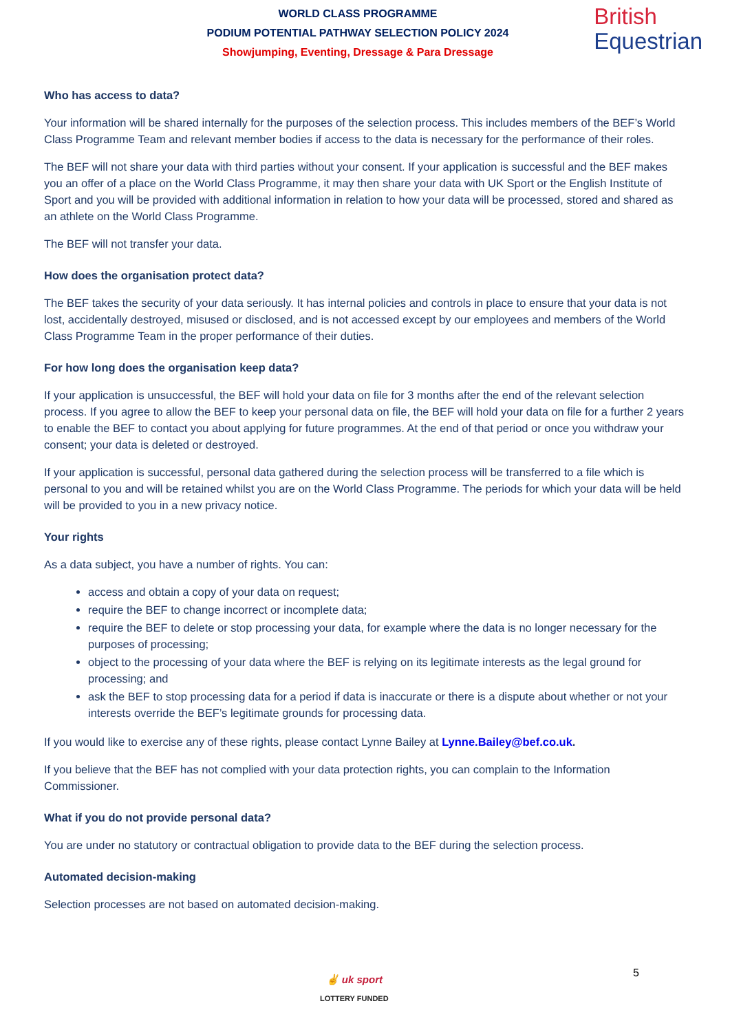WORLD CLASS PROGRAMME
PODIUM POTENTIAL PATHWAY SELECTION POLICY 2024
Showjumping, Eventing, Dressage & Para Dressage
British
Equestrian
Who has access to data?
Your information will be shared internally for the purposes of the selection process. This includes members of the BEF’s World Class Programme Team and relevant member bodies if access to the data is necessary for the performance of their roles.
The BEF will not share your data with third parties without your consent. If your application is successful and the BEF makes you an offer of a place on the World Class Programme, it may then share your data with UK Sport or the English Institute of Sport and you will be provided with additional information in relation to how your data will be processed, stored and shared as an athlete on the World Class Programme.
The BEF will not transfer your data.
How does the organisation protect data?
The BEF takes the security of your data seriously. It has internal policies and controls in place to ensure that your data is not lost, accidentally destroyed, misused or disclosed, and is not accessed except by our employees and members of the World Class Programme Team in the proper performance of their duties.
For how long does the organisation keep data?
If your application is unsuccessful, the BEF will hold your data on file for 3 months after the end of the relevant selection process. If you agree to allow the BEF to keep your personal data on file, the BEF will hold your data on file for a further 2 years to enable the BEF to contact you about applying for future programmes. At the end of that period or once you withdraw your consent; your data is deleted or destroyed.
If your application is successful, personal data gathered during the selection process will be transferred to a file which is personal to you and will be retained whilst you are on the World Class Programme. The periods for which your data will be held will be provided to you in a new privacy notice.
Your rights
As a data subject, you have a number of rights. You can:
access and obtain a copy of your data on request;
require the BEF to change incorrect or incomplete data;
require the BEF to delete or stop processing your data, for example where the data is no longer necessary for the purposes of processing;
object to the processing of your data where the BEF is relying on its legitimate interests as the legal ground for processing; and
ask the BEF to stop processing data for a period if data is inaccurate or there is a dispute about whether or not your interests override the BEF’s legitimate grounds for processing data.
If you would like to exercise any of these rights, please contact Lynne Bailey at Lynne.Bailey@bef.co.uk.
If you believe that the BEF has not complied with your data protection rights, you can complain to the Information Commissioner.
What if you do not provide personal data?
You are under no statutory or contractual obligation to provide data to the BEF during the selection process.
Automated decision-making
Selection processes are not based on automated decision-making.
5
✌ uk sport
LOTTERY FUNDED